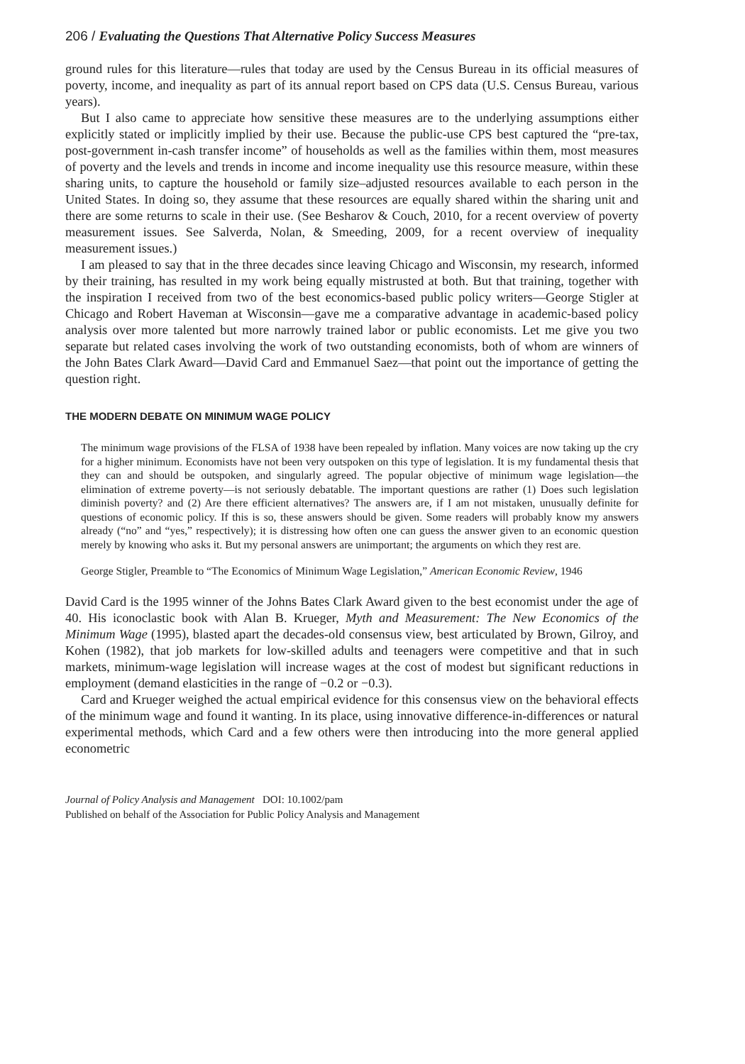206 / Evaluating the Questions That Alternative Policy Success Measures
ground rules for this literature—rules that today are used by the Census Bureau in its official measures of poverty, income, and inequality as part of its annual report based on CPS data (U.S. Census Bureau, various years).
But I also came to appreciate how sensitive these measures are to the underlying assumptions either explicitly stated or implicitly implied by their use. Because the public-use CPS best captured the “pre-tax, post-government in-cash transfer income” of households as well as the families within them, most measures of poverty and the levels and trends in income and income inequality use this resource measure, within these sharing units, to capture the household or family size–adjusted resources available to each person in the United States. In doing so, they assume that these resources are equally shared within the sharing unit and there are some returns to scale in their use. (See Besharov & Couch, 2010, for a recent overview of poverty measurement issues. See Salverda, Nolan, & Smeeding, 2009, for a recent overview of inequality measurement issues.)
I am pleased to say that in the three decades since leaving Chicago and Wisconsin, my research, informed by their training, has resulted in my work being equally mistrusted at both. But that training, together with the inspiration I received from two of the best economics-based public policy writers—George Stigler at Chicago and Robert Haveman at Wisconsin—gave me a comparative advantage in academic-based policy analysis over more talented but more narrowly trained labor or public economists. Let me give you two separate but related cases involving the work of two outstanding economists, both of whom are winners of the John Bates Clark Award—David Card and Emmanuel Saez—that point out the importance of getting the question right.
THE MODERN DEBATE ON MINIMUM WAGE POLICY
The minimum wage provisions of the FLSA of 1938 have been repealed by inflation. Many voices are now taking up the cry for a higher minimum. Economists have not been very outspoken on this type of legislation. It is my fundamental thesis that they can and should be outspoken, and singularly agreed. The popular objective of minimum wage legislation—the elimination of extreme poverty—is not seriously debatable. The important questions are rather (1) Does such legislation diminish poverty? and (2) Are there efficient alternatives? The answers are, if I am not mistaken, unusually definite for questions of economic policy. If this is so, these answers should be given. Some readers will probably know my answers already (“no” and “yes,” respectively); it is distressing how often one can guess the answer given to an economic question merely by knowing who asks it. But my personal answers are unimportant; the arguments on which they rest are.
George Stigler, Preamble to “The Economics of Minimum Wage Legislation,” American Economic Review, 1946
David Card is the 1995 winner of the Johns Bates Clark Award given to the best economist under the age of 40. His iconoclastic book with Alan B. Krueger, Myth and Measurement: The New Economics of the Minimum Wage (1995), blasted apart the decades-old consensus view, best articulated by Brown, Gilroy, and Kohen (1982), that job markets for low-skilled adults and teenagers were competitive and that in such markets, minimum-wage legislation will increase wages at the cost of modest but significant reductions in employment (demand elasticities in the range of −0.2 or −0.3).
Card and Krueger weighed the actual empirical evidence for this consensus view on the behavioral effects of the minimum wage and found it wanting. In its place, using innovative difference-in-differences or natural experimental methods, which Card and a few others were then introducing into the more general applied econometric
Journal of Policy Analysis and Management DOI: 10.1002/pam
Published on behalf of the Association for Public Policy Analysis and Management